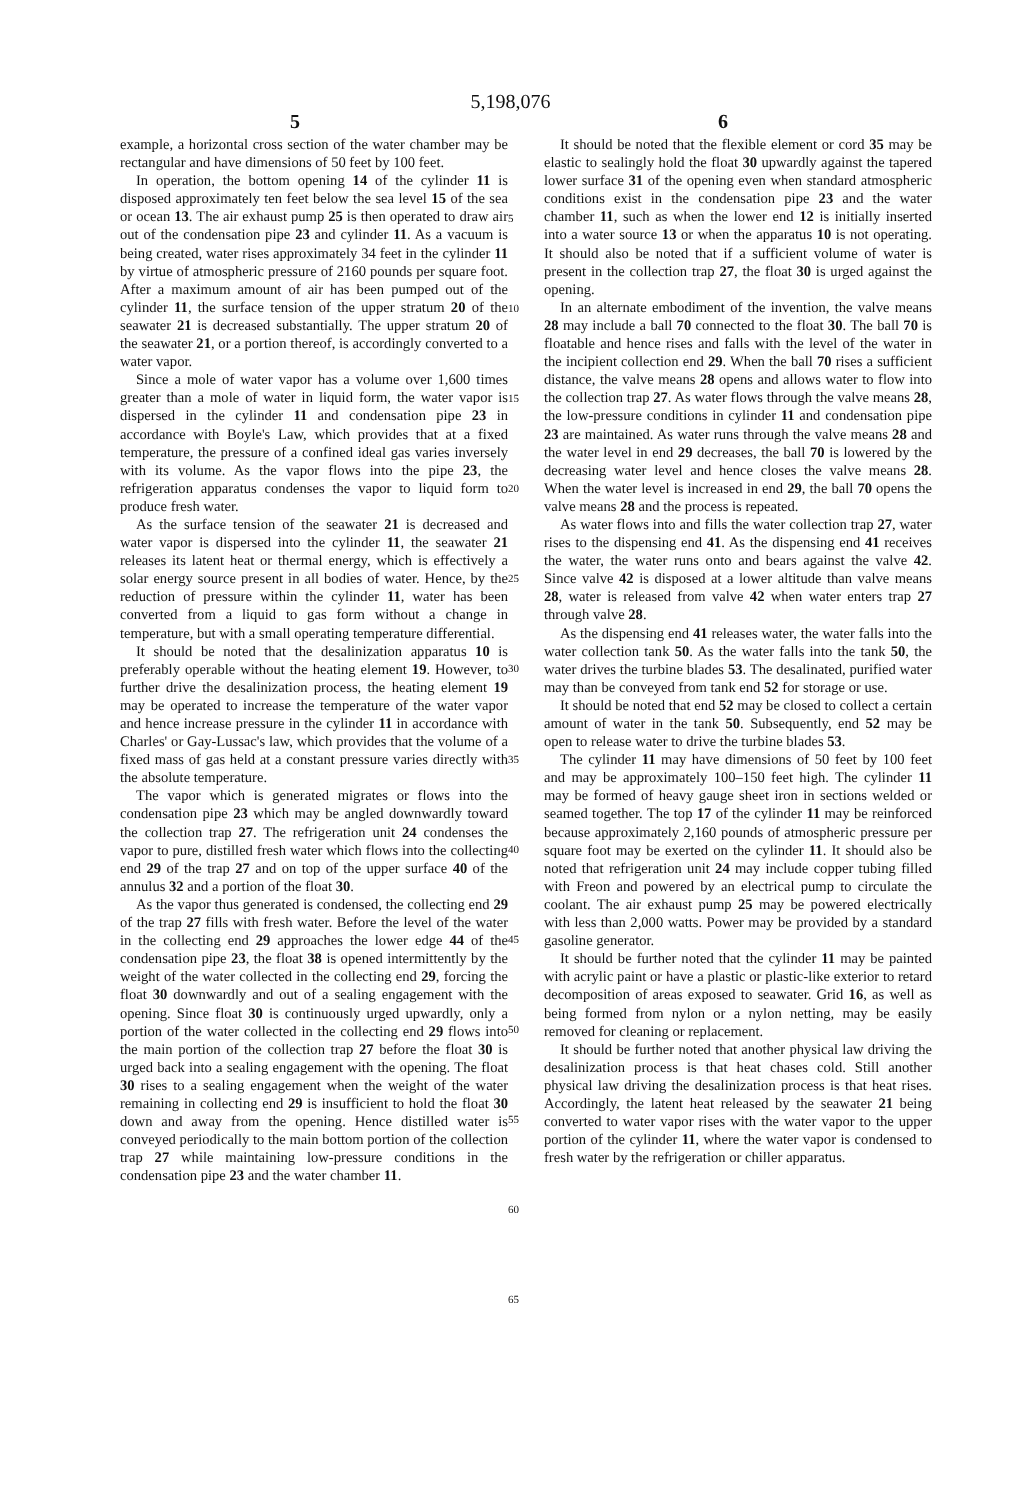5,198,076
5 6
example, a horizontal cross section of the water chamber may be rectangular and have dimensions of 50 feet by 100 feet.
In operation, the bottom opening 14 of the cylinder 11 is disposed approximately ten feet below the sea level 15 of the sea or ocean 13. The air exhaust pump 25 is then operated to draw air out of the condensation pipe 23 and cylinder 11. As a vacuum is being created, water rises approximately 34 feet in the cylinder 11 by virtue of atmospheric pressure of 2160 pounds per square foot. After a maximum amount of air has been pumped out of the cylinder 11, the surface tension of the upper stratum 20 of the seawater 21 is decreased substantially. The upper stratum 20 of the seawater 21, or a portion thereof, is accordingly converted to a water vapor.
Since a mole of water vapor has a volume over 1,600 times greater than a mole of water in liquid form, the water vapor is dispersed in the cylinder 11 and condensation pipe 23 in accordance with Boyle's Law, which provides that at a fixed temperature, the pressure of a confined ideal gas varies inversely with its volume. As the vapor flows into the pipe 23, the refrigeration apparatus condenses the vapor to liquid form to produce fresh water.
As the surface tension of the seawater 21 is decreased and water vapor is dispersed into the cylinder 11, the seawater 21 releases its latent heat or thermal energy, which is effectively a solar energy source present in all bodies of water. Hence, by the reduction of pressure within the cylinder 11, water has been converted from a liquid to gas form without a change in temperature, but with a small operating temperature differential.
It should be noted that the desalinization apparatus 10 is preferably operable without the heating element 19. However, to further drive the desalinization process, the heating element 19 may be operated to increase the temperature of the water vapor and hence increase pressure in the cylinder 11 in accordance with Charles' or Gay-Lussac's law, which provides that the volume of a fixed mass of gas held at a constant pressure varies directly with the absolute temperature.
The vapor which is generated migrates or flows into the condensation pipe 23 which may be angled downwardly toward the collection trap 27. The refrigeration unit 24 condenses the vapor to pure, distilled fresh water which flows into the collecting end 29 of the trap 27 and on top of the upper surface 40 of the annulus 32 and a portion of the float 30.
As the vapor thus generated is condensed, the collecting end 29 of the trap 27 fills with fresh water. Before the level of the water in the collecting end 29 approaches the lower edge 44 of the condensation pipe 23, the float 38 is opened intermittently by the weight of the water collected in the collecting end 29, forcing the float 30 downwardly and out of a sealing engagement with the opening. Since float 30 is continuously urged upwardly, only a portion of the water collected in the collecting end 29 flows into the main portion of the collection trap 27 before the float 30 is urged back into a sealing engagement with the opening. The float 30 rises to a sealing engagement when the weight of the water remaining in collecting end 29 is insufficient to hold the float 30 down and away from the opening. Hence distilled water is conveyed periodically to the main bottom portion of the collection trap 27 while maintaining low-pressure conditions in the condensation pipe 23 and the water chamber 11.
5
10
15
20
25
30
35
40
45
50
55
60
65
It should be noted that the flexible element or cord 35 may be elastic to sealingly hold the float 30 upwardly against the tapered lower surface 31 of the opening even when standard atmospheric conditions exist in the condensation pipe 23 and the water chamber 11, such as when the lower end 12 is initially inserted into a water source 13 or when the apparatus 10 is not operating. It should also be noted that if a sufficient volume of water is present in the collection trap 27, the float 30 is urged against the opening.
In an alternate embodiment of the invention, the valve means 28 may include a ball 70 connected to the float 30. The ball 70 is floatable and hence rises and falls with the level of the water in the incipient collection end 29. When the ball 70 rises a sufficient distance, the valve means 28 opens and allows water to flow into the collection trap 27. As water flows through the valve means 28, the low-pressure conditions in cylinder 11 and condensation pipe 23 are maintained. As water runs through the valve means 28 and the water level in end 29 decreases, the ball 70 is lowered by the decreasing water level and hence closes the valve means 28. When the water level is increased in end 29, the ball 70 opens the valve means 28 and the process is repeated.
As water flows into and fills the water collection trap 27, water rises to the dispensing end 41. As the dispensing end 41 receives the water, the water runs onto and bears against the valve 42. Since valve 42 is disposed at a lower altitude than valve means 28, water is released from valve 42 when water enters trap 27 through valve 28.
As the dispensing end 41 releases water, the water falls into the water collection tank 50. As the water falls into the tank 50, the water drives the turbine blades 53. The desalinated, purified water may than be conveyed from tank end 52 for storage or use.
It should be noted that end 52 may be closed to collect a certain amount of water in the tank 50. Subsequently, end 52 may be open to release water to drive the turbine blades 53.
The cylinder 11 may have dimensions of 50 feet by 100 feet and may be approximately 100–150 feet high. The cylinder 11 may be formed of heavy gauge sheet iron in sections welded or seamed together. The top 17 of the cylinder 11 may be reinforced because approximately 2,160 pounds of atmospheric pressure per square foot may be exerted on the cylinder 11. It should also be noted that refrigeration unit 24 may include copper tubing filled with Freon and powered by an electrical pump to circulate the coolant. The air exhaust pump 25 may be powered electrically with less than 2,000 watts. Power may be provided by a standard gasoline generator.
It should be further noted that the cylinder 11 may be painted with acrylic paint or have a plastic or plastic-like exterior to retard decomposition of areas exposed to seawater. Grid 16, as well as being formed from nylon or a nylon netting, may be easily removed for cleaning or replacement.
It should be further noted that another physical law driving the desalinization process is that heat chases cold. Still another physical law driving the desalinization process is that heat rises. Accordingly, the latent heat released by the seawater 21 being converted to water vapor rises with the water vapor to the upper portion of the cylinder 11, where the water vapor is condensed to fresh water by the refrigeration or chiller apparatus.